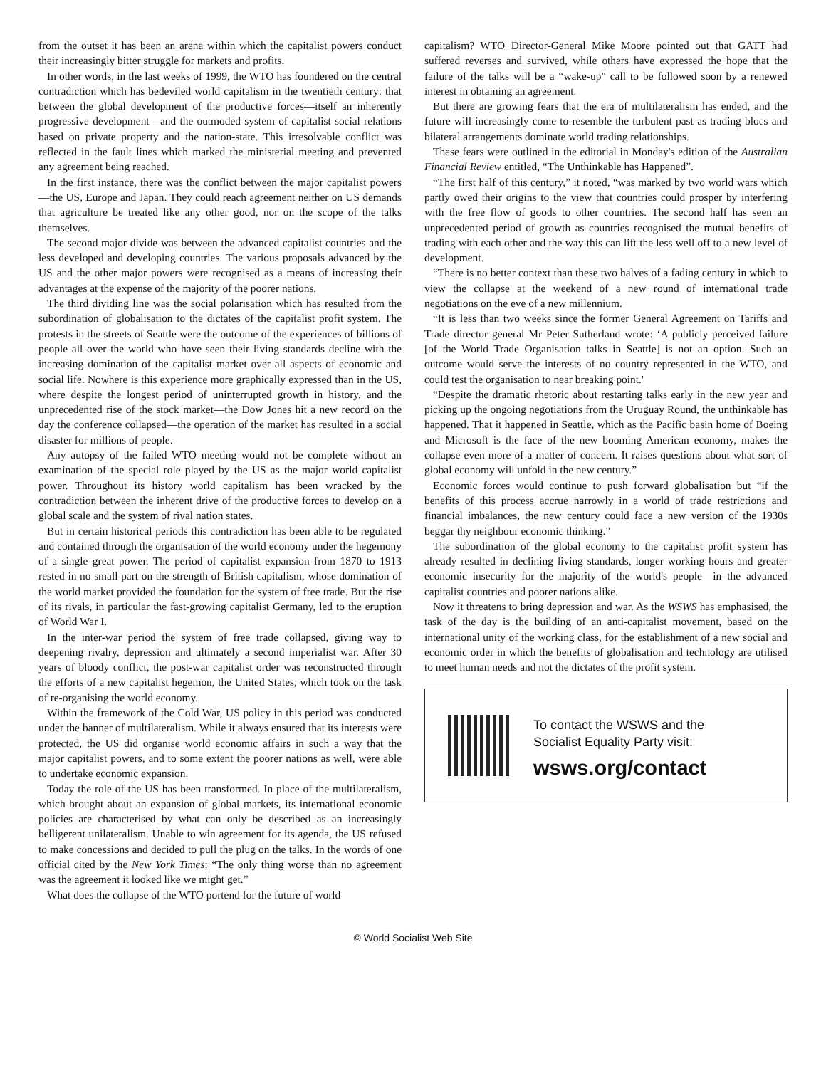from the outset it has been an arena within which the capitalist powers conduct their increasingly bitter struggle for markets and profits.
In other words, in the last weeks of 1999, the WTO has foundered on the central contradiction which has bedeviled world capitalism in the twentieth century: that between the global development of the productive forces—itself an inherently progressive development—and the outmoded system of capitalist social relations based on private property and the nation-state. This irresolvable conflict was reflected in the fault lines which marked the ministerial meeting and prevented any agreement being reached.
In the first instance, there was the conflict between the major capitalist powers—the US, Europe and Japan. They could reach agreement neither on US demands that agriculture be treated like any other good, nor on the scope of the talks themselves.
The second major divide was between the advanced capitalist countries and the less developed and developing countries. The various proposals advanced by the US and the other major powers were recognised as a means of increasing their advantages at the expense of the majority of the poorer nations.
The third dividing line was the social polarisation which has resulted from the subordination of globalisation to the dictates of the capitalist profit system. The protests in the streets of Seattle were the outcome of the experiences of billions of people all over the world who have seen their living standards decline with the increasing domination of the capitalist market over all aspects of economic and social life. Nowhere is this experience more graphically expressed than in the US, where despite the longest period of uninterrupted growth in history, and the unprecedented rise of the stock market—the Dow Jones hit a new record on the day the conference collapsed—the operation of the market has resulted in a social disaster for millions of people.
Any autopsy of the failed WTO meeting would not be complete without an examination of the special role played by the US as the major world capitalist power. Throughout its history world capitalism has been wracked by the contradiction between the inherent drive of the productive forces to develop on a global scale and the system of rival nation states.
But in certain historical periods this contradiction has been able to be regulated and contained through the organisation of the world economy under the hegemony of a single great power. The period of capitalist expansion from 1870 to 1913 rested in no small part on the strength of British capitalism, whose domination of the world market provided the foundation for the system of free trade. But the rise of its rivals, in particular the fast-growing capitalist Germany, led to the eruption of World War I.
In the inter-war period the system of free trade collapsed, giving way to deepening rivalry, depression and ultimately a second imperialist war. After 30 years of bloody conflict, the post-war capitalist order was reconstructed through the efforts of a new capitalist hegemon, the United States, which took on the task of re-organising the world economy.
Within the framework of the Cold War, US policy in this period was conducted under the banner of multilateralism. While it always ensured that its interests were protected, the US did organise world economic affairs in such a way that the major capitalist powers, and to some extent the poorer nations as well, were able to undertake economic expansion.
Today the role of the US has been transformed. In place of the multilateralism, which brought about an expansion of global markets, its international economic policies are characterised by what can only be described as an increasingly belligerent unilateralism. Unable to win agreement for its agenda, the US refused to make concessions and decided to pull the plug on the talks. In the words of one official cited by the New York Times: “The only thing worse than no agreement was the agreement it looked like we might get.”
What does the collapse of the WTO portend for the future of world
capitalism? WTO Director-General Mike Moore pointed out that GATT had suffered reverses and survived, while others have expressed the hope that the failure of the talks will be a “wake-up" call to be followed soon by a renewed interest in obtaining an agreement.
But there are growing fears that the era of multilateralism has ended, and the future will increasingly come to resemble the turbulent past as trading blocs and bilateral arrangements dominate world trading relationships.
These fears were outlined in the editorial in Monday's edition of the Australian Financial Review entitled, “The Unthinkable has Happened”.
“The first half of this century,” it noted, “was marked by two world wars which partly owed their origins to the view that countries could prosper by interfering with the free flow of goods to other countries. The second half has seen an unprecedented period of growth as countries recognised the mutual benefits of trading with each other and the way this can lift the less well off to a new level of development.
“There is no better context than these two halves of a fading century in which to view the collapse at the weekend of a new round of international trade negotiations on the eve of a new millennium.
“It is less than two weeks since the former General Agreement on Tariffs and Trade director general Mr Peter Sutherland wrote: ‘A publicly perceived failure [of the World Trade Organisation talks in Seattle] is not an option. Such an outcome would serve the interests of no country represented in the WTO, and could test the organisation to near breaking point.'
“Despite the dramatic rhetoric about restarting talks early in the new year and picking up the ongoing negotiations from the Uruguay Round, the unthinkable has happened. That it happened in Seattle, which as the Pacific basin home of Boeing and Microsoft is the face of the new booming American economy, makes the collapse even more of a matter of concern. It raises questions about what sort of global economy will unfold in the new century.”
Economic forces would continue to push forward globalisation but “if the benefits of this process accrue narrowly in a world of trade restrictions and financial imbalances, the new century could face a new version of the 1930s beggar thy neighbour economic thinking.”
The subordination of the global economy to the capitalist profit system has already resulted in declining living standards, longer working hours and greater economic insecurity for the majority of the world's people—in the advanced capitalist countries and poorer nations alike.
Now it threatens to bring depression and war. As the WSWS has emphasised, the task of the day is the building of an anti-capitalist movement, based on the international unity of the working class, for the establishment of a new social and economic order in which the benefits of globalisation and technology are utilised to meet human needs and not the dictates of the profit system.
To contact the WSWS and the
Socialist Equality Party visit:
wsws.org/contact
© World Socialist Web Site